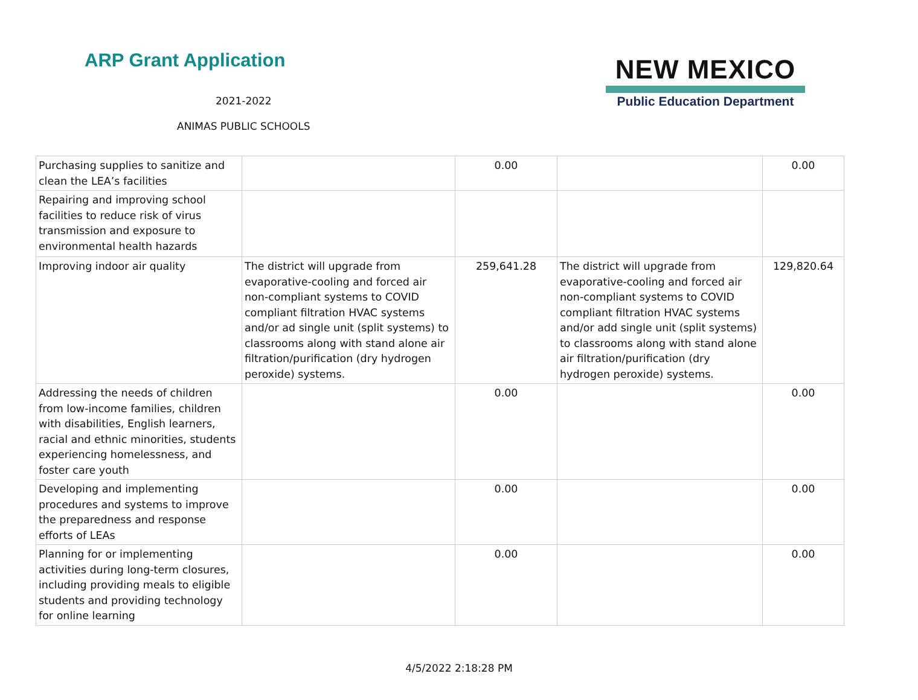ARP Grant Application
2021-2022
ANIMAS PUBLIC SCHOOLS
NEW MEXICO
Public Education Department
| Purchasing supplies to sanitize and clean the LEA’s facilities | | 0.00 | | 0.00 |
| Repairing and improving school facilities to reduce risk of virus transmission and exposure to environmental health hazards | | | | |
| Improving indoor air quality | The district will upgrade from evaporative-cooling and forced air non-compliant systems to COVID compliant filtration HVAC systems and/or ad single unit (split systems) to classrooms along with stand alone air filtration/purification (dry hydrogen peroxide) systems. | 259,641.28 | The district will upgrade from evaporative-cooling and forced air non-compliant systems to COVID compliant filtration HVAC systems and/or add single unit (split systems) to classrooms along with stand alone air filtration/purification (dry hydrogen peroxide) systems. | 129,820.64 |
| Addressing the needs of children from low-income families, children with disabilities, English learners, racial and ethnic minorities, students experiencing homelessness, and foster care youth | | 0.00 | | 0.00 |
| Developing and implementing procedures and systems to improve the preparedness and response efforts of LEAs | | 0.00 | | 0.00 |
| Planning for or implementing activities during long-term closures, including providing meals to eligible students and providing technology for online learning | | 0.00 | | 0.00 |
4/5/2022 2:18:28 PM